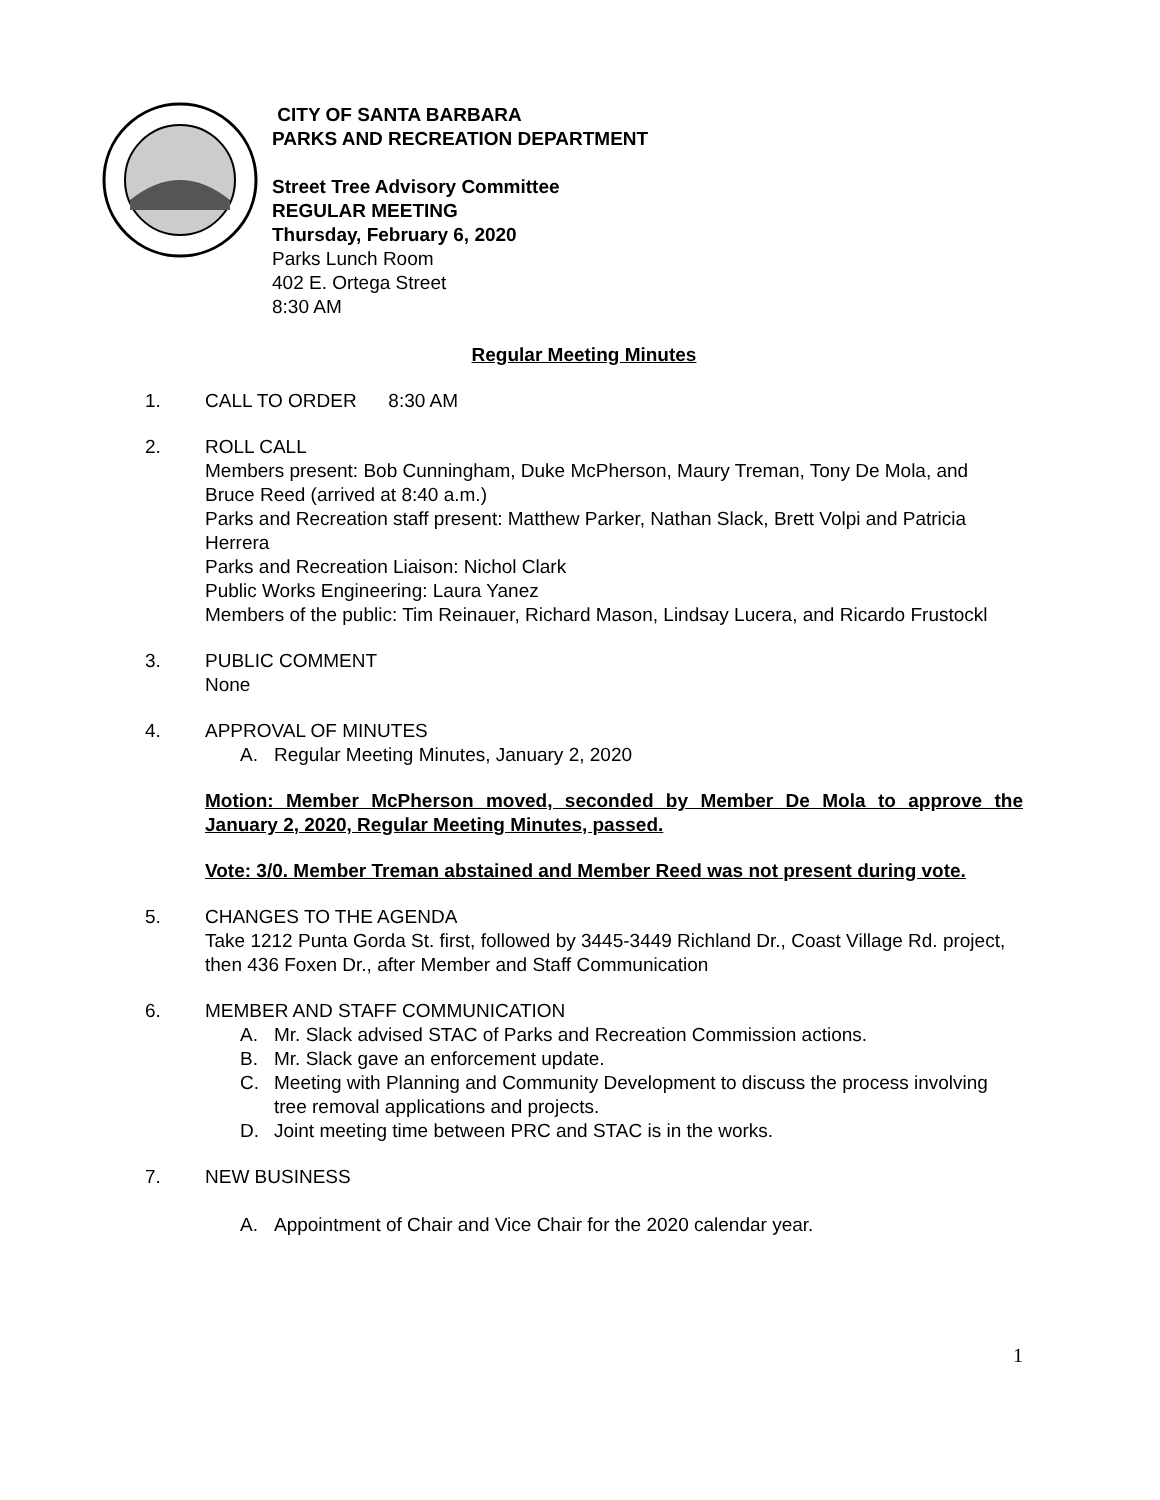CITY OF SANTA BARBARA
PARKS AND RECREATION DEPARTMENT
Street Tree Advisory Committee
REGULAR MEETING
Thursday, February 6, 2020
Parks Lunch Room
402 E. Ortega Street
8:30 AM
Regular Meeting Minutes
1. CALL TO ORDER 8:30 AM
2. ROLL CALL
Members present: Bob Cunningham, Duke McPherson, Maury Treman, Tony De Mola, and Bruce Reed (arrived at 8:40 a.m.)
Parks and Recreation staff present: Matthew Parker, Nathan Slack, Brett Volpi and Patricia Herrera
Parks and Recreation Liaison: Nichol Clark
Public Works Engineering: Laura Yanez
Members of the public: Tim Reinauer, Richard Mason, Lindsay Lucera, and Ricardo Frustockl
3. PUBLIC COMMENT
None
4. APPROVAL OF MINUTES
A. Regular Meeting Minutes, January 2, 2020
Motion: Member McPherson moved, seconded by Member De Mola to approve the January 2, 2020, Regular Meeting Minutes, passed.
Vote: 3/0. Member Treman abstained and Member Reed was not present during vote.
5. CHANGES TO THE AGENDA
Take 1212 Punta Gorda St. first, followed by 3445-3449 Richland Dr., Coast Village Rd. project, then 436 Foxen Dr., after Member and Staff Communication
6. MEMBER AND STAFF COMMUNICATION
A. Mr. Slack advised STAC of Parks and Recreation Commission actions.
B. Mr. Slack gave an enforcement update.
C. Meeting with Planning and Community Development to discuss the process involving tree removal applications and projects.
D. Joint meeting time between PRC and STAC is in the works.
7. NEW BUSINESS
A. Appointment of Chair and Vice Chair for the 2020 calendar year.
1